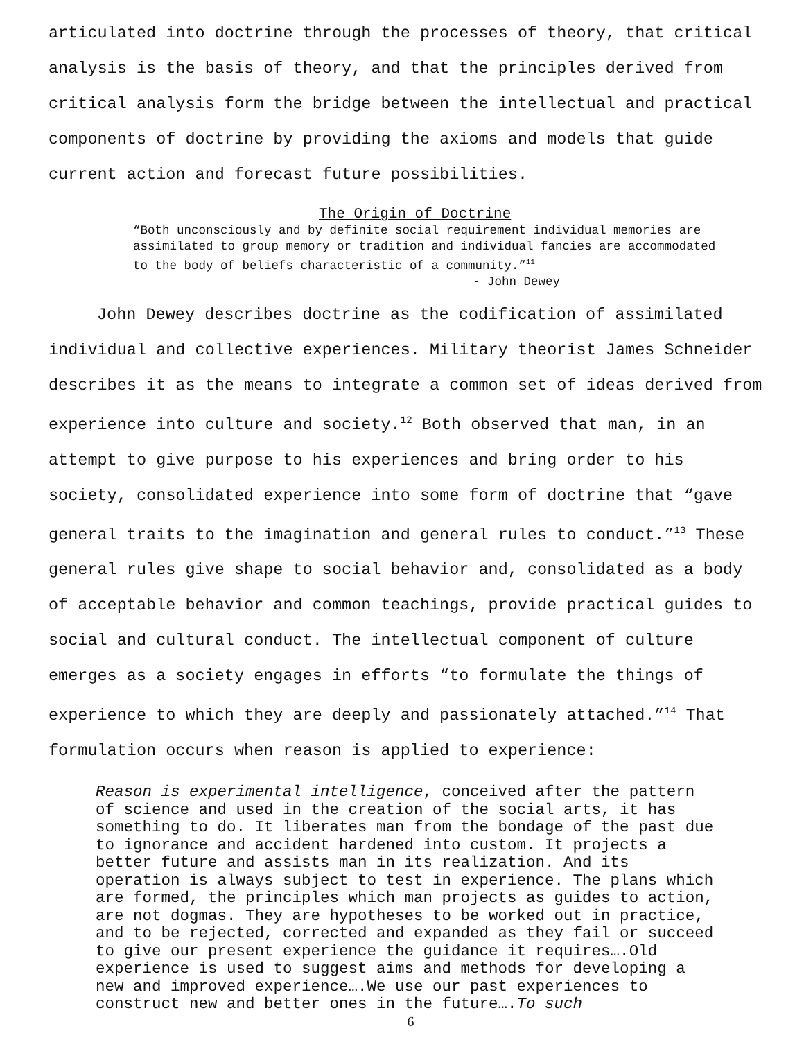articulated into doctrine through the processes of theory, that critical analysis is the basis of theory, and that the principles derived from critical analysis form the bridge between the intellectual and practical components of doctrine by providing the axioms and models that guide current action and forecast future possibilities.
The Origin of Doctrine
“Both unconsciously and by definite social requirement individual memories are assimilated to group memory or tradition and individual fancies are accommodated to the body of beliefs characteristic of a community.”<sup>11</sup>
- John Dewey
John Dewey describes doctrine as the codification of assimilated individual and collective experiences. Military theorist James Schneider describes it as the means to integrate a common set of ideas derived from experience into culture and society.<sup>12</sup> Both observed that man, in an attempt to give purpose to his experiences and bring order to his society, consolidated experience into some form of doctrine that “gave general traits to the imagination and general rules to conduct.”<sup>13</sup> These general rules give shape to social behavior and, consolidated as a body of acceptable behavior and common teachings, provide practical guides to social and cultural conduct. The intellectual component of culture emerges as a society engages in efforts “to formulate the things of experience to which they are deeply and passionately attached.”<sup>14</sup> That formulation occurs when reason is applied to experience:
Reason is experimental intelligence, conceived after the pattern of science and used in the creation of the social arts, it has something to do. It liberates man from the bondage of the past due to ignorance and accident hardened into custom. It projects a better future and assists man in its realization. And its operation is always subject to test in experience. The plans which are formed, the principles which man projects as guides to action, are not dogmas. They are hypotheses to be worked out in practice, and to be rejected, corrected and expanded as they fail or succeed to give our present experience the guidance it requires….Old experience is used to suggest aims and methods for developing a new and improved experience….We use our past experiences to construct new and better ones in the future….To such
6